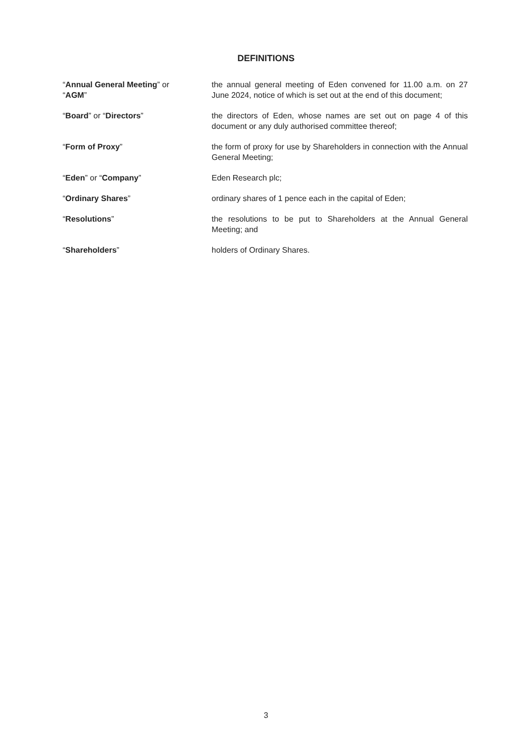DEFINITIONS
| “ Annual General Meeting ” or “ AGM ” | the annual general meeting of Eden convened for 11.00 a.m. on 27 June 2024, notice of which is set out at the end of this document; |
| “ Board ” or “ Directors ” | the directors of Eden, whose names are set out on page 4 of this document or any duly authorised committee thereof; |
| “ Form of Proxy ” | the form of proxy for use by Shareholders in connection with the Annual General Meeting; |
| “ Eden ” or “ Company ” | Eden Research plc; |
| “ Ordinary Shares ” | ordinary shares of 1 pence each in the capital of Eden; |
| “ Resolutions ” | the resolutions to be put to Shareholders at the Annual General Meeting; and |
| “ Shareholders ” | holders of Ordinary Shares. |
3